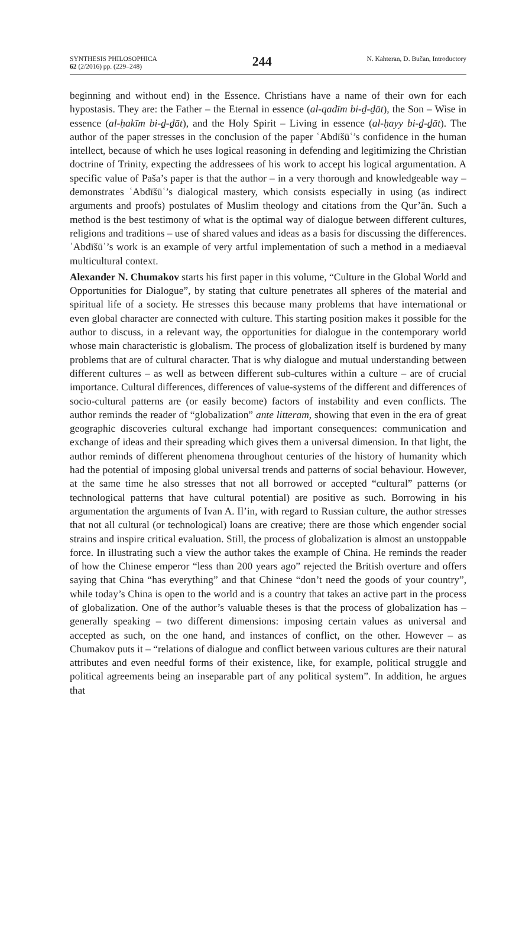SYNTHESIS PHILOSOPHICA
62 (2/2016) pp. (229–248)
244
N. Kahteran, D. Bučan, Introductory
beginning and without end) in the Essence. Christians have a name of their own for each hypostasis. They are: the Father – the Eternal in essence (al-qadīm bi-ḏ-ḏāt), the Son – Wise in essence (al-ḥakīm bi-ḏ-ḏāt), and the Holy Spirit – Living in essence (al-ḥayy bi-ḏ-ḏāt). The author of the paper stresses in the conclusion of the paper ʿAbdīšūʿ’s confidence in the human intellect, because of which he uses logical reasoning in defending and legitimizing the Christian doctrine of Trinity, expecting the addressees of his work to accept his logical argumentation. A specific value of Paša’s paper is that the author – in a very thorough and knowledgeable way – demonstrates ʿAbdīšūʿ’s dialogical mastery, which consists especially in using (as indirect arguments and proofs) postulates of Muslim theology and citations from the Qur’ān. Such a method is the best testimony of what is the optimal way of dialogue between different cultures, religions and traditions – use of shared values and ideas as a basis for discussing the differences. ʿAbdīšūʿ’s work is an example of very artful implementation of such a method in a mediaeval multicultural context.
Alexander N. Chumakov starts his first paper in this volume, “Culture in the Global World and Opportunities for Dialogue”, by stating that culture penetrates all spheres of the material and spiritual life of a society. He stresses this because many problems that have international or even global character are connected with culture. This starting position makes it possible for the author to discuss, in a relevant way, the opportunities for dialogue in the contemporary world whose main characteristic is globalism. The process of globalization itself is burdened by many problems that are of cultural character. That is why dialogue and mutual understanding between different cultures – as well as between different sub-cultures within a culture – are of crucial importance. Cultural differences, differences of value-systems of the different and differences of socio-cultural patterns are (or easily become) factors of instability and even conflicts. The author reminds the reader of “globalization” ante litteram, showing that even in the era of great geographic discoveries cultural exchange had important consequences: communication and exchange of ideas and their spreading which gives them a universal dimension. In that light, the author reminds of different phenomena throughout centuries of the history of humanity which had the potential of imposing global universal trends and patterns of social behaviour. However, at the same time he also stresses that not all borrowed or accepted “cultural” patterns (or technological patterns that have cultural potential) are positive as such. Borrowing in his argumentation the arguments of Ivan A. Il’in, with regard to Russian culture, the author stresses that not all cultural (or technological) loans are creative; there are those which engender social strains and inspire critical evaluation. Still, the process of globalization is almost an unstoppable force. In illustrating such a view the author takes the example of China. He reminds the reader of how the Chinese emperor “less than 200 years ago” rejected the British overture and offers saying that China “has everything” and that Chinese “don’t need the goods of your country”, while today’s China is open to the world and is a country that takes an active part in the process of globalization. One of the author’s valuable theses is that the process of globalization has – generally speaking – two different dimensions: imposing certain values as universal and accepted as such, on the one hand, and instances of conflict, on the other. However – as Chumakov puts it – “relations of dialogue and conflict between various cultures are their natural attributes and even needful forms of their existence, like, for example, political struggle and political agreements being an inseparable part of any political system”. In addition, he argues that